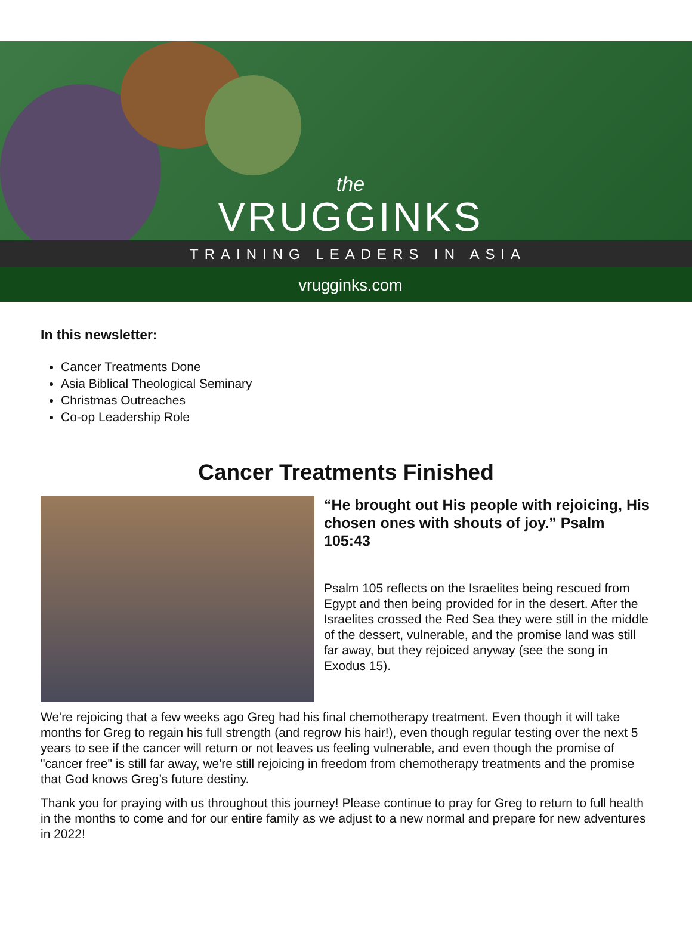the
VRUGGINKS
TRAINING LEADERS IN ASIA
vrugginks.com
In this newsletter:
Cancer Treatments Done
Asia Biblical Theological Seminary
Christmas Outreaches
Co-op Leadership Role
Cancer Treatments Finished
“He brought out His people with rejoicing, His chosen ones with shouts of joy.” Psalm 105:43
Psalm 105 reflects on the Israelites being rescued from Egypt and then being provided for in the desert. After the Israelites crossed the Red Sea they were still in the middle of the dessert, vulnerable, and the promise land was still far away, but they rejoiced anyway (see the song in Exodus 15).
We're rejoicing that a few weeks ago Greg had his final chemotherapy treatment. Even though it will take months for Greg to regain his full strength (and regrow his hair!), even though regular testing over the next 5 years to see if the cancer will return or not leaves us feeling vulnerable, and even though the promise of "cancer free" is still far away, we're still rejoicing in freedom from chemotherapy treatments and the promise that God knows Greg’s future destiny.
Thank you for praying with us throughout this journey! Please continue to pray for Greg to return to full health in the months to come and for our entire family as we adjust to a new normal and prepare for new adventures in 2022!